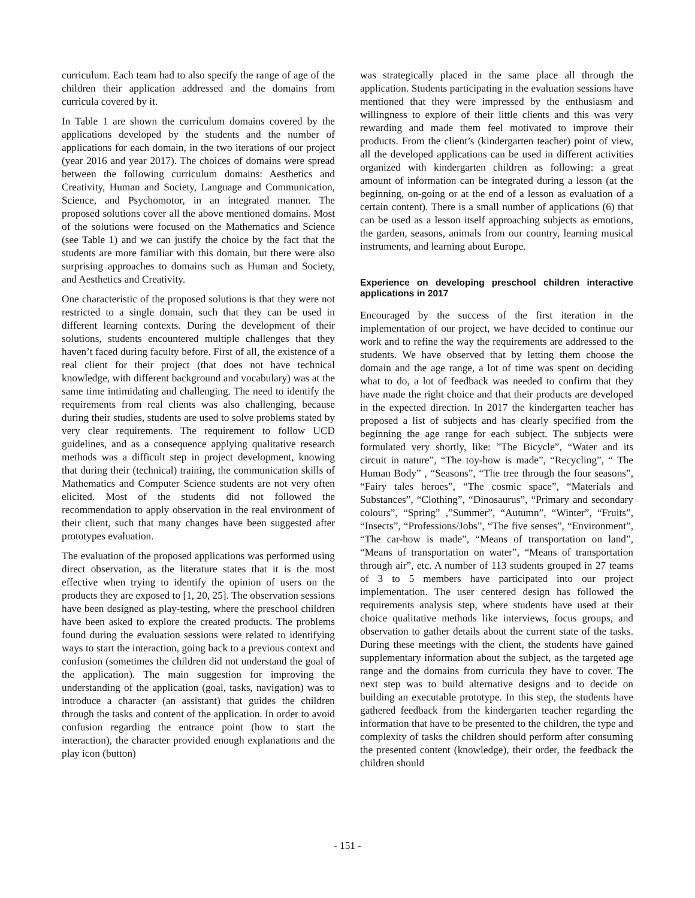curriculum. Each team had to also specify the range of age of the children their application addressed and the domains from curricula covered by it.
In Table 1 are shown the curriculum domains covered by the applications developed by the students and the number of applications for each domain, in the two iterations of our project (year 2016 and year 2017). The choices of domains were spread between the following curriculum domains: Aesthetics and Creativity, Human and Society, Language and Communication, Science, and Psychomotor, in an integrated manner. The proposed solutions cover all the above mentioned domains. Most of the solutions were focused on the Mathematics and Science (see Table 1) and we can justify the choice by the fact that the students are more familiar with this domain, but there were also surprising approaches to domains such as Human and Society, and Aesthetics and Creativity.
One characteristic of the proposed solutions is that they were not restricted to a single domain, such that they can be used in different learning contexts. During the development of their solutions, students encountered multiple challenges that they haven’t faced during faculty before. First of all, the existence of a real client for their project (that does not have technical knowledge, with different background and vocabulary) was at the same time intimidating and challenging. The need to identify the requirements from real clients was also challenging, because during their studies, students are used to solve problems stated by very clear requirements. The requirement to follow UCD guidelines, and as a consequence applying qualitative research methods was a difficult step in project development, knowing that during their (technical) training, the communication skills of Mathematics and Computer Science students are not very often elicited. Most of the students did not followed the recommendation to apply observation in the real environment of their client, such that many changes have been suggested after prototypes evaluation.
The evaluation of the proposed applications was performed using direct observation, as the literature states that it is the most effective when trying to identify the opinion of users on the products they are exposed to [1, 20, 25]. The observation sessions have been designed as play-testing, where the preschool children have been asked to explore the created products. The problems found during the evaluation sessions were related to identifying ways to start the interaction, going back to a previous context and confusion (sometimes the children did not understand the goal of the application). The main suggestion for improving the understanding of the application (goal, tasks, navigation) was to introduce a character (an assistant) that guides the children through the tasks and content of the application. In order to avoid confusion regarding the entrance point (how to start the interaction), the character provided enough explanations and the play icon (button)
was strategically placed in the same place all through the application. Students participating in the evaluation sessions have mentioned that they were impressed by the enthusiasm and willingness to explore of their little clients and this was very rewarding and made them feel motivated to improve their products. From the client’s (kindergarten teacher) point of view, all the developed applications can be used in different activities organized with kindergarten children as following: a great amount of information can be integrated during a lesson (at the beginning, on-going or at the end of a lesson as evaluation of a certain content). There is a small number of applications (6) that can be used as a lesson itself approaching subjects as emotions, the garden, seasons, animals from our country, learning musical instruments, and learning about Europe.
Experience on developing preschool children interactive applications in 2017
Encouraged by the success of the first iteration in the implementation of our project, we have decided to continue our work and to refine the way the requirements are addressed to the students. We have observed that by letting them choose the domain and the age range, a lot of time was spent on deciding what to do, a lot of feedback was needed to confirm that they have made the right choice and that their products are developed in the expected direction. In 2017 the kindergarten teacher has proposed a list of subjects and has clearly specified from the beginning the age range for each subject. The subjects were formulated very shortly, like: ”The Bicycle”, “Water and its circuit in nature”, “The toy-how is made”, “Recycling”, “ The Human Body” , “Seasons”, “The tree through the four seasons”, “Fairy tales heroes”, “The cosmic space”, “Materials and Substances”, “Clothing”, “Dinosaurus”, “Primary and secondary colours”, “Spring” ,”Summer”, “Autumn”, “Winter”, “Fruits”, “Insects”, “Professions/Jobs”, “The five senses”, “Environment”, “The car-how is made”, “Means of transportation on land”, “Means of transportation on water”, “Means of transportation through air”, etc. A number of 113 students grouped in 27 teams of 3 to 5 members have participated into our project implementation. The user centered design has followed the requirements analysis step, where students have used at their choice qualitative methods like interviews, focus groups, and observation to gather details about the current state of the tasks. During these meetings with the client, the students have gained supplementary information about the subject, as the targeted age range and the domains from curricula they have to cover. The next step was to build alternative designs and to decide on building an executable prototype. In this step, the students have gathered feedback from the kindergarten teacher regarding the information that have to be presented to the children, the type and complexity of tasks the children should perform after consuming the presented content (knowledge), their order, the feedback the children should
- 151 -